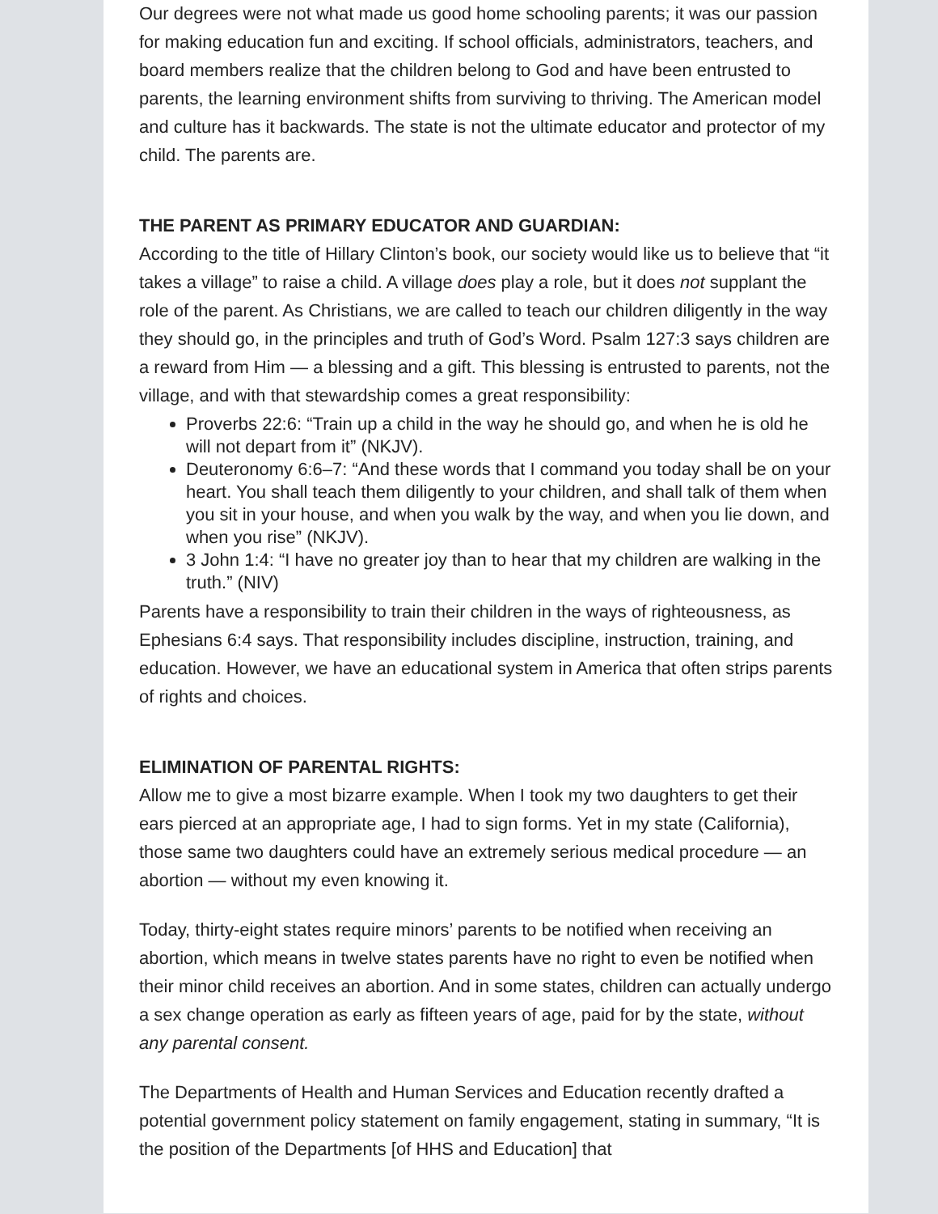Our degrees were not what made us good home schooling parents; it was our passion for making education fun and exciting. If school officials, administrators, teachers, and board members realize that the children belong to God and have been entrusted to parents, the learning environment shifts from surviving to thriving. The American model and culture has it backwards. The state is not the ultimate educator and protector of my child. The parents are.
THE PARENT AS PRIMARY EDUCATOR AND GUARDIAN:
According to the title of Hillary Clinton’s book, our society would like us to believe that “it takes a village” to raise a child. A village does play a role, but it does not supplant the role of the parent. As Christians, we are called to teach our children diligently in the way they should go, in the principles and truth of God’s Word. Psalm 127:3 says children are a reward from Him — a blessing and a gift. This blessing is entrusted to parents, not the village, and with that stewardship comes a great responsibility:
Proverbs 22:6: “Train up a child in the way he should go, and when he is old he will not depart from it” (NKJV).
Deuteronomy 6:6–7: “And these words that I command you today shall be on your heart. You shall teach them diligently to your children, and shall talk of them when you sit in your house, and when you walk by the way, and when you lie down, and when you rise” (NKJV).
3 John 1:4: “I have no greater joy than to hear that my children are walking in the truth.” (NIV)
Parents have a responsibility to train their children in the ways of righteousness, as Ephesians 6:4 says. That responsibility includes discipline, instruction, training, and education. However, we have an educational system in America that often strips parents of rights and choices.
ELIMINATION OF PARENTAL RIGHTS:
Allow me to give a most bizarre example. When I took my two daughters to get their ears pierced at an appropriate age, I had to sign forms. Yet in my state (California), those same two daughters could have an extremely serious medical procedure — an abortion — without my even knowing it.
Today, thirty-eight states require minors’ parents to be notified when receiving an abortion, which means in twelve states parents have no right to even be notified when their minor child receives an abortion. And in some states, children can actually undergo a sex change operation as early as fifteen years of age, paid for by the state, without any parental consent.
The Departments of Health and Human Services and Education recently drafted a potential government policy statement on family engagement, stating in summary, “It is the position of the Departments [of HHS and Education] that